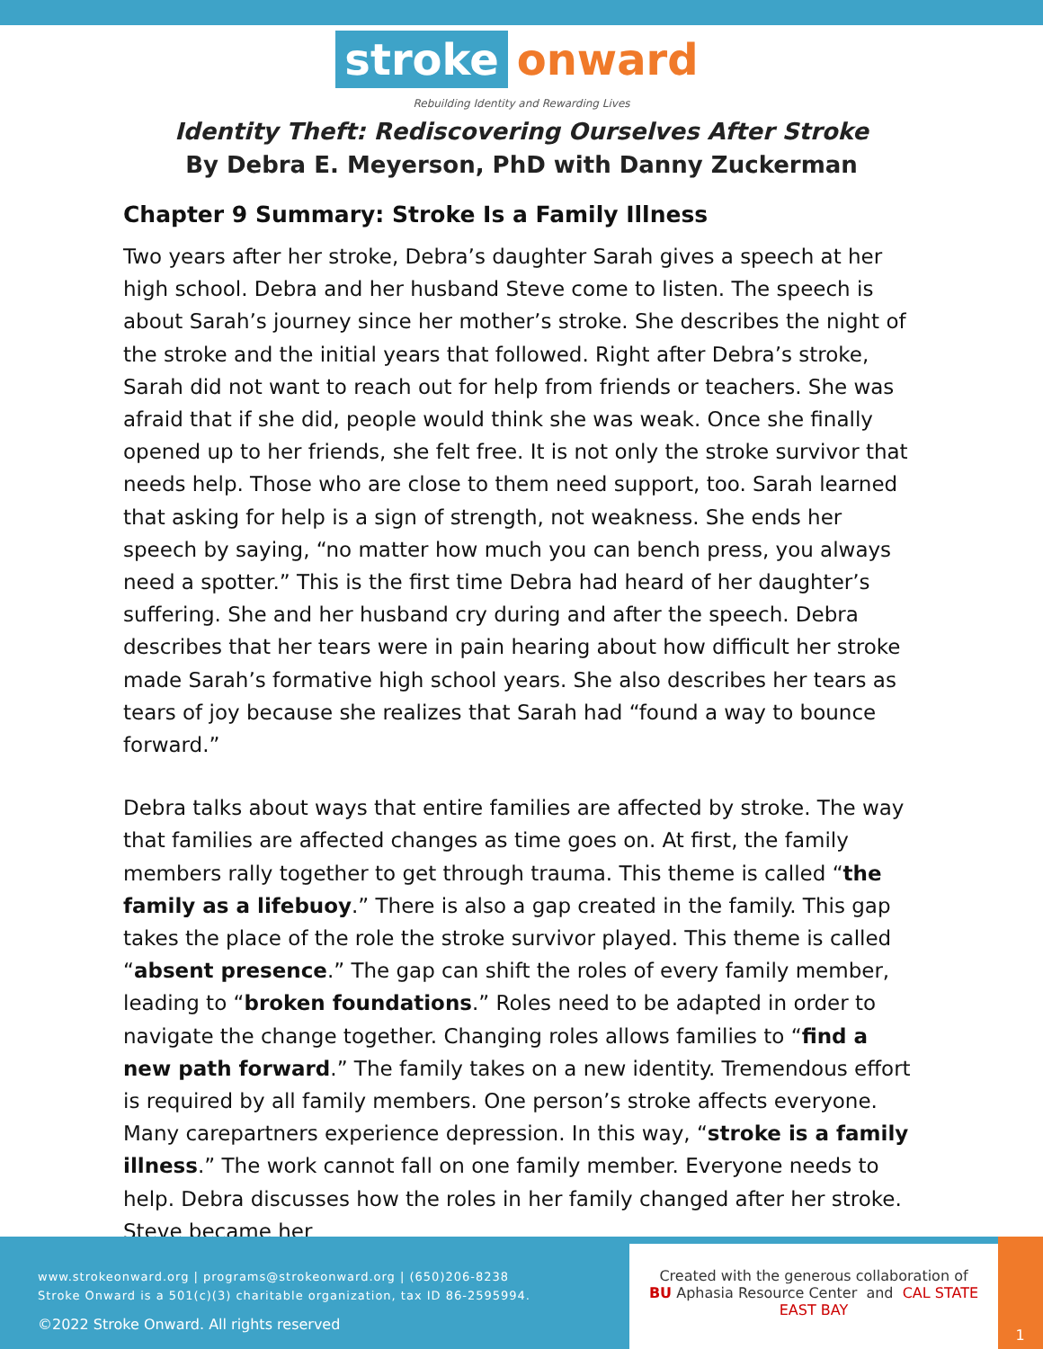stroke onward
Rebuilding Identity and Rewarding Lives
Identity Theft: Rediscovering Ourselves After Stroke
By Debra E. Meyerson, PhD with Danny Zuckerman
Chapter 9 Summary: Stroke Is a Family Illness
Two years after her stroke, Debra’s daughter Sarah gives a speech at her high school. Debra and her husband Steve come to listen. The speech is about Sarah’s journey since her mother’s stroke. She describes the night of the stroke and the initial years that followed. Right after Debra’s stroke, Sarah did not want to reach out for help from friends or teachers. She was afraid that if she did, people would think she was weak. Once she finally opened up to her friends, she felt free. It is not only the stroke survivor that needs help. Those who are close to them need support, too. Sarah learned that asking for help is a sign of strength, not weakness. She ends her speech by saying, “no matter how much you can bench press, you always need a spotter.” This is the first time Debra had heard of her daughter’s suffering. She and her husband cry during and after the speech. Debra describes that her tears were in pain hearing about how difficult her stroke made Sarah’s formative high school years. She also describes her tears as tears of joy because she realizes that Sarah had “found a way to bounce forward.”
Debra talks about ways that entire families are affected by stroke. The way that families are affected changes as time goes on. At first, the family members rally together to get through trauma. This theme is called “the family as a lifebuoy.” There is also a gap created in the family. This gap takes the place of the role the stroke survivor played. This theme is called “absent presence.” The gap can shift the roles of every family member, leading to “broken foundations.” Roles need to be adapted in order to navigate the change together. Changing roles allows families to “find a new path forward.” The family takes on a new identity. Tremendous effort is required by all family members. One person’s stroke affects everyone. Many carepartners experience depression. In this way, “stroke is a family illness.” The work cannot fall on one family member. Everyone needs to help. Debra discusses how the roles in her family changed after her stroke. Steve became her
www.strokeonward.org | programs@strokeonward.org | (650)206-8238
Stroke Onward is a 501(c)(3) charitable organization, tax ID 86-2595994.
©2022 Stroke Onward. All rights reserved
Created with the generous collaboration of
BU Aphasia Resource Center and CAL STATE EAST BAY
1